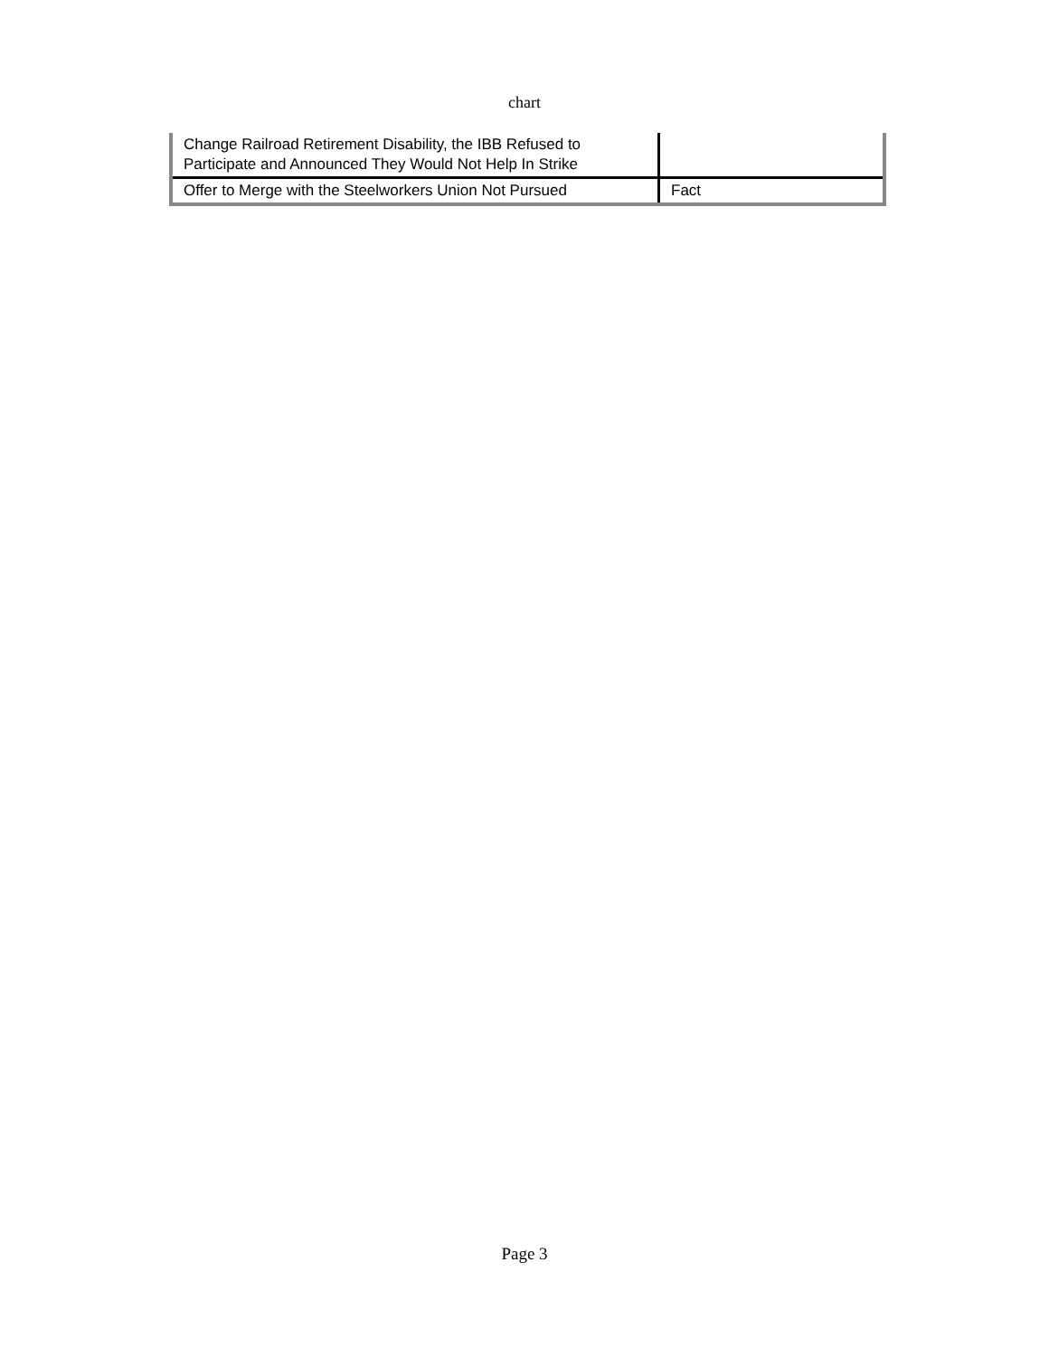chart
| Change Railroad Retirement Disability, the IBB Refused to Participate and Announced They Would Not Help In Strike | |
| Offer to Merge with the Steelworkers Union Not Pursued | Fact |
Page 3